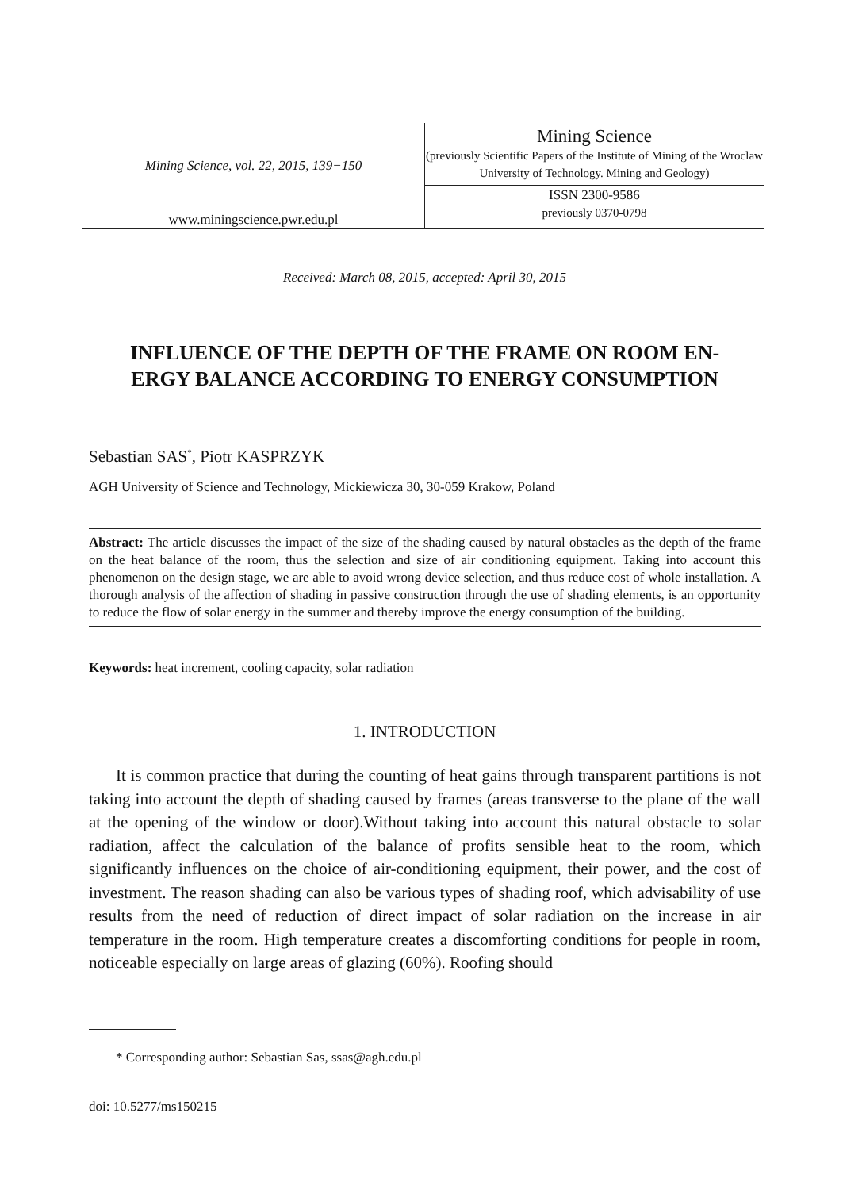Mining Science, vol. 22, 2015, 139−150
www.miningscience.pwr.edu.pl
Mining Science
(previously Scientific Papers of the Institute of Mining of the Wroclaw University of Technology. Mining and Geology)
ISSN 2300-9586
previously 0370-0798
Received: March 08, 2015, accepted: April 30, 2015
INFLUENCE OF THE DEPTH OF THE FRAME ON ROOM EN-
ERGY BALANCE ACCORDING TO ENERGY CONSUMPTION
Sebastian SAS<sup>*</sup>, Piotr KASPRZYK
AGH University of Science and Technology, Mickiewicza 30, 30-059 Krakow, Poland
Abstract: The article discusses the impact of the size of the shading caused by natural obstacles as the depth of the frame on the heat balance of the room, thus the selection and size of air conditioning equipment. Taking into account this phenomenon on the design stage, we are able to avoid wrong device selection, and thus reduce cost of whole installation. A thorough analysis of the affection of shading in passive construction through the use of shading elements, is an opportunity to reduce the flow of solar energy in the summer and thereby improve the energy consumption of the building.
Keywords: heat increment, cooling capacity, solar radiation
1. INTRODUCTION
It is common practice that during the counting of heat gains through transparent partitions is not taking into account the depth of shading caused by frames (areas transverse to the plane of the wall at the opening of the window or door).Without taking into account this natural obstacle to solar radiation, affect the calculation of the balance of profits sensible heat to the room, which significantly influences on the choice of air-conditioning equipment, their power, and the cost of investment. The reason shading can also be various types of shading roof, which advisability of use results from the need of reduction of direct impact of solar radiation on the increase in air temperature in the room. High temperature creates a discomforting conditions for people in room, noticeable especially on large areas of glazing (60%). Roofing should
* Corresponding author: Sebastian Sas, ssas@agh.edu.pl
doi: 10.5277/ms150215